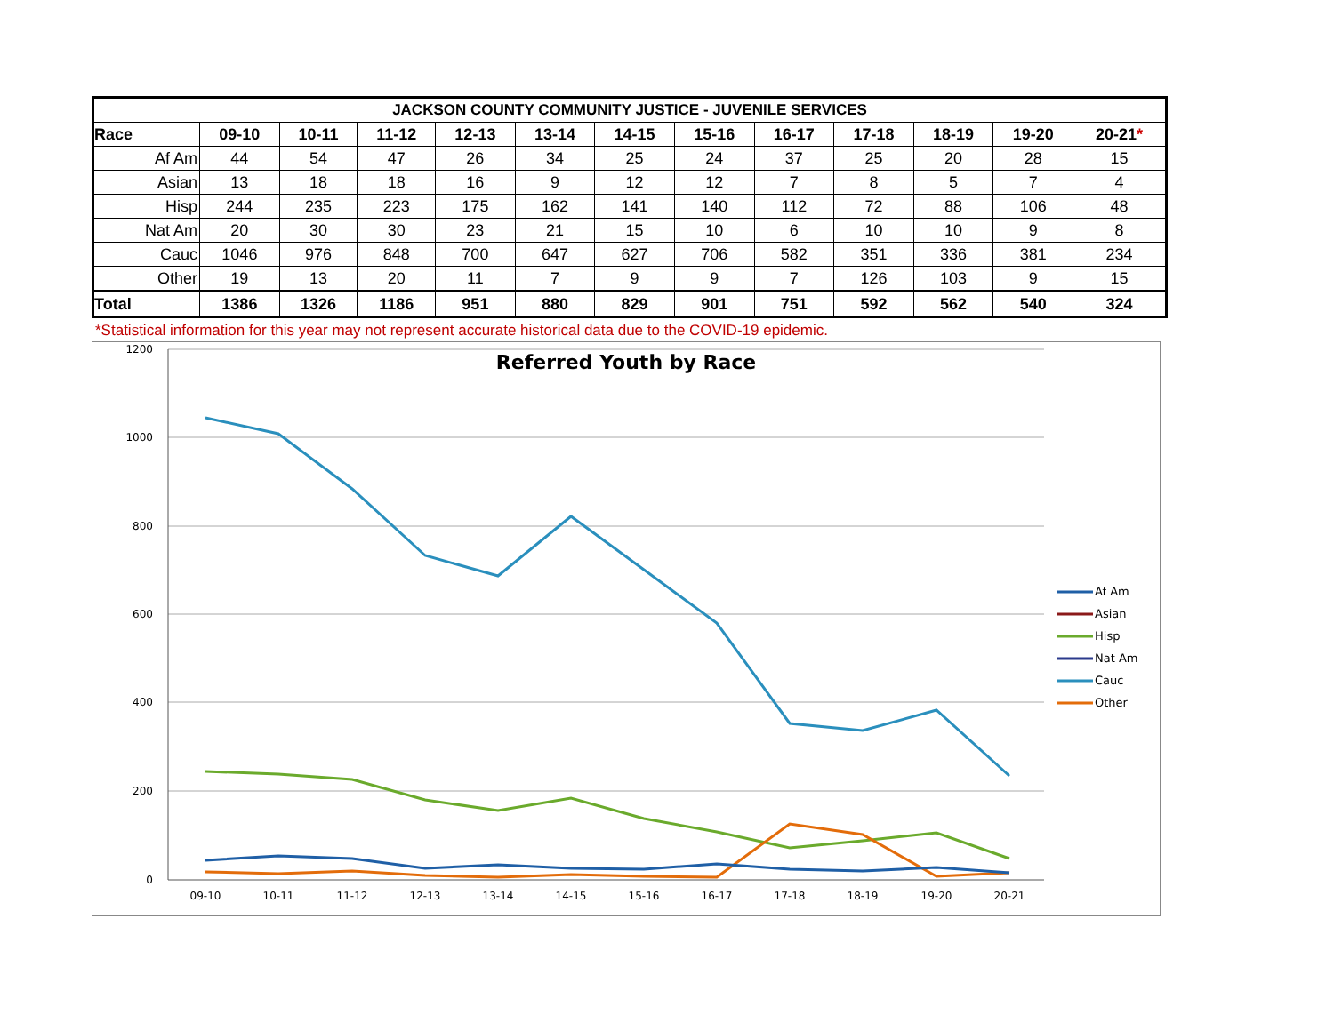| JACKSON COUNTY COMMUNITY JUSTICE - JUVENILE SERVICES | | | | | | | | | | | | |
| --- | --- | --- | --- | --- | --- | --- | --- | --- | --- | --- | --- | --- |
| Race | 09-10 | 10-11 | 11-12 | 12-13 | 13-14 | 14-15 | 15-16 | 16-17 | 17-18 | 18-19 | 19-20 | 20-21 * |
| Af Am | 44 | 54 | 47 | 26 | 34 | 25 | 24 | 37 | 25 | 20 | 28 | 15 |
| Asian | 13 | 18 | 18 | 16 | 9 | 12 | 12 | 7 | 8 | 5 | 7 | 4 |
| Hisp | 244 | 235 | 223 | 175 | 162 | 141 | 140 | 112 | 72 | 88 | 106 | 48 |
| Nat Am | 20 | 30 | 30 | 23 | 21 | 15 | 10 | 6 | 10 | 10 | 9 | 8 |
| Cauc | 1046 | 976 | 848 | 700 | 647 | 627 | 706 | 582 | 351 | 336 | 381 | 234 |
| Other | 19 | 13 | 20 | 11 | 7 | 9 | 9 | 7 | 126 | 103 | 9 | 15 |
| Total | 1386 | 1326 | 1186 | 951 | 880 | 829 | 901 | 751 | 592 | 562 | 540 | 324 |
*Statistical information for this year may not represent accurate historical data due to the COVID-19 epidemic.
Referred Youth by Race
1200
1000
800
600
400
200
0
09-10
10-11
11-12
12-13
13-14
14-15
15-16
16-17
17-18
18-19
19-20
20-21
Af Am
Asian
Hisp
Nat Am
Cauc
Other